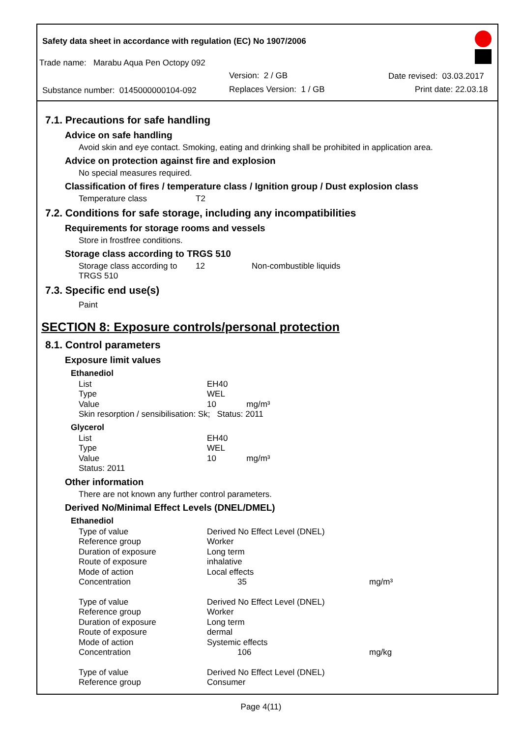Safety data sheet in accordance with regulation (EC) No 1907/2006
Trade name: Marabu Aqua Pen Octopy 092
Version: 2 / GB Date revised: 03.03.2017
Substance number: 0145000000104-092
Replaces Version: 1 / GB Print date: 22.03.18
7.1. Precautions for safe handling
Advice on safe handling
Avoid skin and eye contact. Smoking, eating and drinking shall be prohibited in application area.
Advice on protection against fire and explosion
No special measures required.
Classification of fires / temperature class / Ignition group / Dust explosion class
| Temperature class | T2 |
7.2. Conditions for safe storage, including any incompatibilities
Requirements for storage rooms and vessels
Store in frostfree conditions.
Storage class according to TRGS 510
| Storage class according to TRGS 510 | 12 | Non-combustible liquids |
7.3. Specific end use(s)
Paint
SECTION 8: Exposure controls/personal protection
8.1. Control parameters
Exposure limit values
Ethanediol
| List | EH40 |
| Type | WEL |
| Value | 10 mg/m³ |
| Skin resorption / sensibilisation: Sk; Status: 2011 | |
Glycerol
| List | EH40 |
| Type | WEL |
| Value | 10 mg/m³ |
| Status: 2011 | |
Other information
There are not known any further control parameters.
Derived No/Minimal Effect Levels (DNEL/DMEL)
Ethanediol
| Type of value | Derived No Effect Level (DNEL) | |
| Reference group | Worker | |
| Duration of exposure | Long term | |
| Route of exposure | inhalative | |
| Mode of action | Local effects | |
| Concentration | 35 | mg/m³ |
| Type of value | Derived No Effect Level (DNEL) | |
| Reference group | Worker | |
| Duration of exposure | Long term | |
| Route of exposure | dermal | |
| Mode of action | Systemic effects | |
| Concentration | 106 | mg/kg |
| Type of value | Derived No Effect Level (DNEL) | |
| Reference group | Consumer | |
Page 4(11)